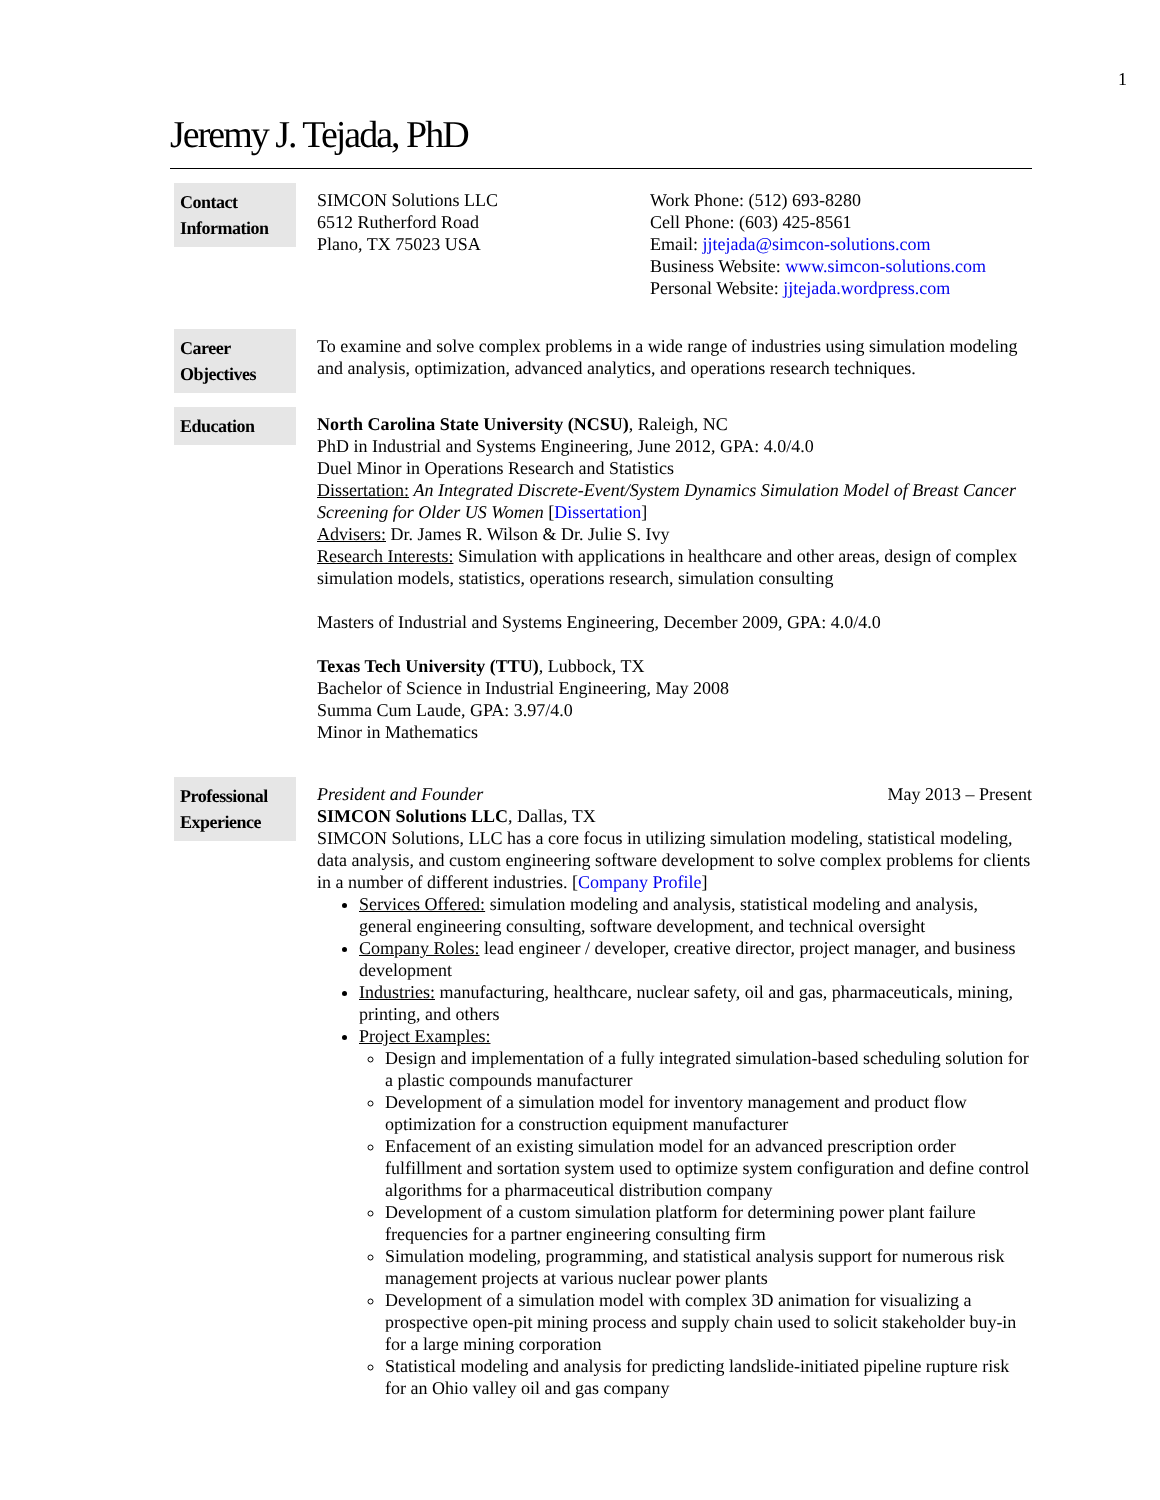1
Jeremy J. Tejada, PhD
Contact Information
SIMCON Solutions LLC
6512 Rutherford Road
Plano, TX 75023 USA
Work Phone: (512) 693-8280
Cell Phone: (603) 425-8561
Email: jjtejada@simcon-solutions.com
Business Website: www.simcon-solutions.com
Personal Website: jjtejada.wordpress.com
Career Objectives
To examine and solve complex problems in a wide range of industries using simulation modeling and analysis, optimization, advanced analytics, and operations research techniques.
Education
North Carolina State University (NCSU), Raleigh, NC
PhD in Industrial and Systems Engineering, June 2012, GPA: 4.0/4.0
Duel Minor in Operations Research and Statistics
Dissertation: An Integrated Discrete-Event/System Dynamics Simulation Model of Breast Cancer Screening for Older US Women [Dissertation]
Advisers: Dr. James R. Wilson & Dr. Julie S. Ivy
Research Interests: Simulation with applications in healthcare and other areas, design of complex simulation models, statistics, operations research, simulation consulting
Masters of Industrial and Systems Engineering, December 2009, GPA: 4.0/4.0
Texas Tech University (TTU), Lubbock, TX
Bachelor of Science in Industrial Engineering, May 2008
Summa Cum Laude, GPA: 3.97/4.0
Minor in Mathematics
Professional Experience
President and Founder May 2013 – Present
SIMCON Solutions LLC, Dallas, TX
SIMCON Solutions, LLC has a core focus in utilizing simulation modeling, statistical modeling, data analysis, and custom engineering software development to solve complex problems for clients in a number of different industries. [Company Profile]
Services Offered: simulation modeling and analysis, statistical modeling and analysis, general engineering consulting, software development, and technical oversight
Company Roles: lead engineer / developer, creative director, project manager, and business development
Industries: manufacturing, healthcare, nuclear safety, oil and gas, pharmaceuticals, mining, printing, and others
Project Examples:
Design and implementation of a fully integrated simulation-based scheduling solution for a plastic compounds manufacturer
Development of a simulation model for inventory management and product flow optimization for a construction equipment manufacturer
Enfacement of an existing simulation model for an advanced prescription order fulfillment and sortation system used to optimize system configuration and define control algorithms for a pharmaceutical distribution company
Development of a custom simulation platform for determining power plant failure frequencies for a partner engineering consulting firm
Simulation modeling, programming, and statistical analysis support for numerous risk management projects at various nuclear power plants
Development of a simulation model with complex 3D animation for visualizing a prospective open-pit mining process and supply chain used to solicit stakeholder buy-in for a large mining corporation
Statistical modeling and analysis for predicting landslide-initiated pipeline rupture risk for an Ohio valley oil and gas company